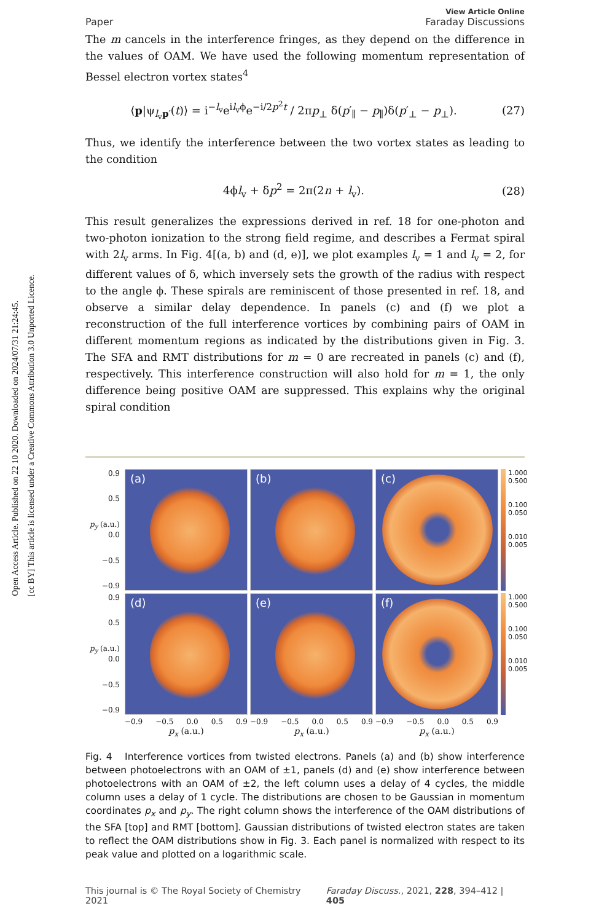Open Access Article. Published on 22 10 2020. Downloaded on 2024/07/31 21:24:45.
[cc BY] This article is licensed under a Creative Commons Attribution 3.0 Unported Licence.
Paper View Article Online
Faraday Discussions
The m cancels in the interference fringes, as they depend on the difference in the values of OAM. We have used the following momentum representation of Bessel electron vortex states<sup>4</sup>
⟨p|ψ<sub>l<sub>v</sub>p′</sub>(t)⟩ = i<sup>−l<sub>v</sub></sup>e<sup>il<sub>v</sub>ϕ</sup>e<sup>−i/2p<sup>2</sup>t</sup> / 2πp<sub>⊥</sub> δ(p′<sub>∥</sub> − p<sub>∥</sub>)δ(p′<sub>⊥</sub> − p<sub>⊥</sub>). (27)
Thus, we identify the interference between the two vortex states as leading to the condition
4ϕl<sub>v</sub> + δp<sup>2</sup> = 2π(2n + l<sub>v</sub>). (28)
This result generalizes the expressions derived in ref. 18 for one-photon and two-photon ionization to the strong field regime, and describes a Fermat spiral with 2l<sub>v</sub> arms. In Fig. 4[(a, b) and (d, e)], we plot examples l<sub>v</sub> = 1 and l<sub>v</sub> = 2, for different values of δ, which inversely sets the growth of the radius with respect to the angle ϕ. These spirals are reminiscent of those presented in ref. 18, and observe a similar delay dependence. In panels (c) and (f) we plot a reconstruction of the full interference vortices by combining pairs of OAM in different momentum regions as indicated by the distributions given in Fig. 3. The SFA and RMT distributions for m = 0 are recreated in panels (c) and (f), respectively. This interference construction will also hold for m = 1, the only difference being positive OAM are suppressed. This explains why the original spiral condition
0.9
0.5
p<sub>y</sub> (a.u.) 0.0
−0.5
−0.9
(a)
(b)
(c)
1.000
0.500
0.100
0.050
0.010
0.005
0.9
0.5
p<sub>y</sub> (a.u.) 0.0
−0.5
−0.9
(d)
(e)
(f)
1.000
0.500
0.100
0.050
0.010
0.005
−0.9 −0.5 0.0 0.5 0.9
p<sub>x</sub> (a.u.)
−0.9 −0.5 0.0 0.5 0.9
p<sub>x</sub> (a.u.)
−0.9 −0.5 0.0 0.5 0.9
p<sub>x</sub> (a.u.)
Fig. 4 Interference vortices from twisted electrons. Panels (a) and (b) show interference between photoelectrons with an OAM of ±1, panels (d) and (e) show interference between photoelectrons with an OAM of ±2, the left column uses a delay of 4 cycles, the middle column uses a delay of 1 cycle. The distributions are chosen to be Gaussian in momentum coordinates p<sub>x</sub> and p<sub>y</sub>. The right column shows the interference of the OAM distributions of the SFA [top] and RMT [bottom]. Gaussian distributions of twisted electron states are taken to reflect the OAM distributions show in Fig. 3. Each panel is normalized with respect to its peak value and plotted on a logarithmic scale.
This journal is © The Royal Society of Chemistry 2021 Faraday Discuss., 2021, 228, 394–412 | 405